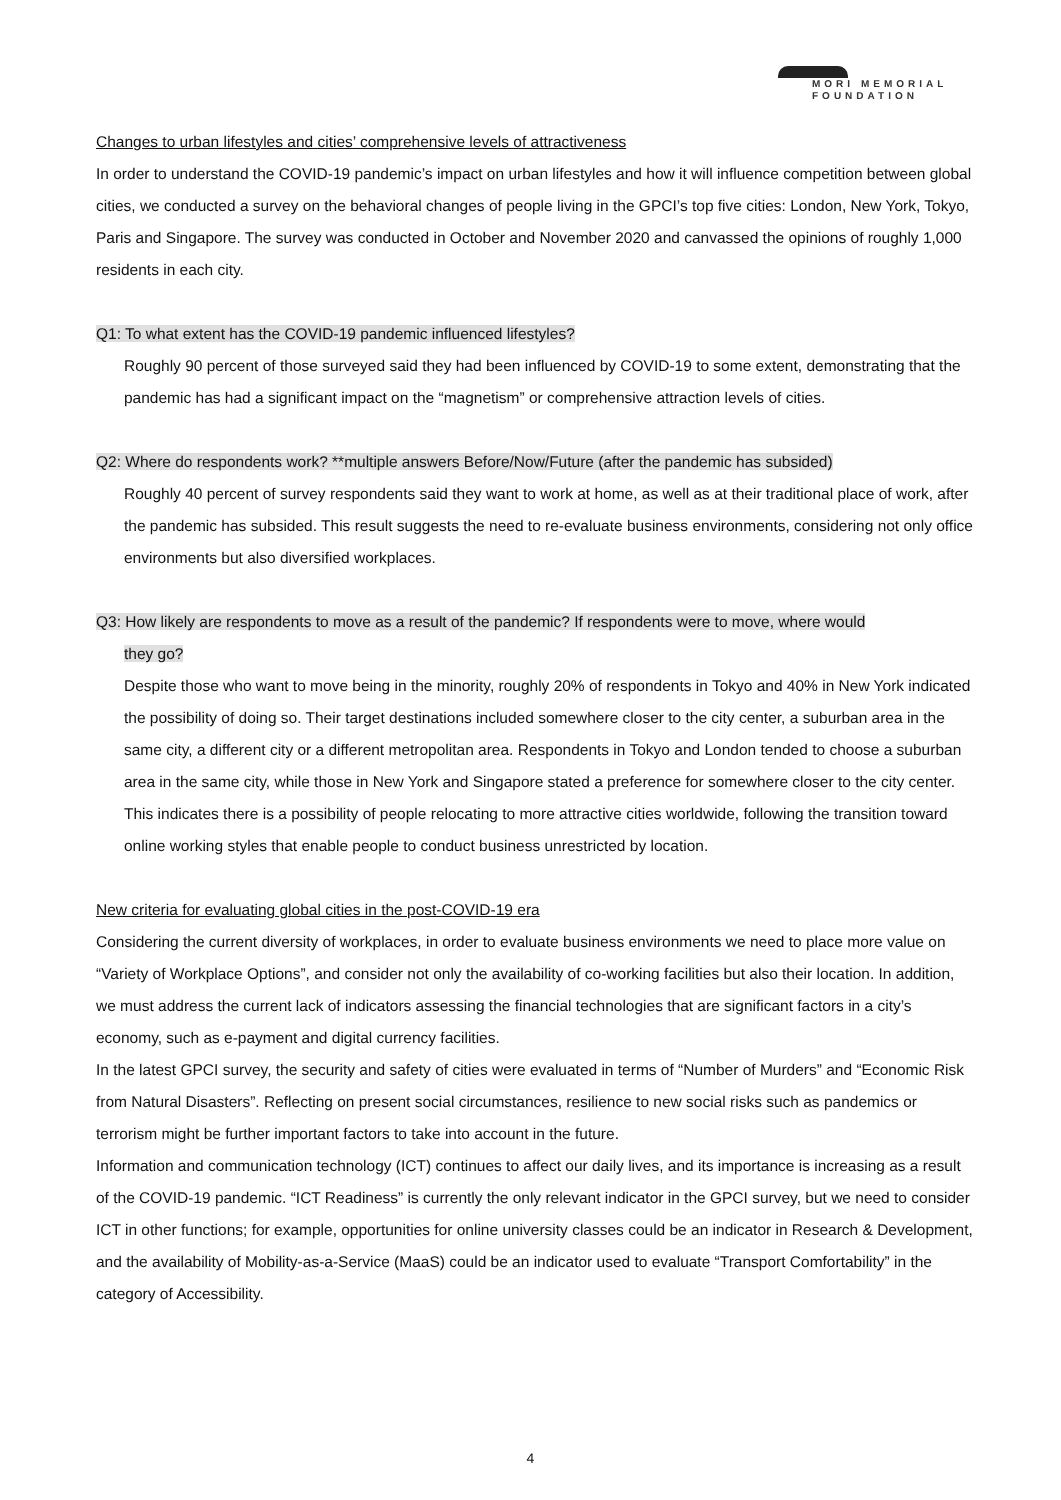MORI MEMORIAL
FOUNDATION
Changes to urban lifestyles and cities’ comprehensive levels of attractiveness
In order to understand the COVID-19 pandemic’s impact on urban lifestyles and how it will influence competition between global cities, we conducted a survey on the behavioral changes of people living in the GPCI’s top five cities: London, New York, Tokyo, Paris and Singapore. The survey was conducted in October and November 2020 and canvassed the opinions of roughly 1,000 residents in each city.
Q1: To what extent has the COVID-19 pandemic influenced lifestyles?
Roughly 90 percent of those surveyed said they had been influenced by COVID-19 to some extent, demonstrating that the pandemic has had a significant impact on the “magnetism” or comprehensive attraction levels of cities.
Q2: Where do respondents work? **multiple answers Before/Now/Future (after the pandemic has subsided)
Roughly 40 percent of survey respondents said they want to work at home, as well as at their traditional place of work, after the pandemic has subsided. This result suggests the need to re-evaluate business environments, considering not only office environments but also diversified workplaces.
Q3: How likely are respondents to move as a result of the pandemic? If respondents were to move, where would
they go?
Despite those who want to move being in the minority, roughly 20% of respondents in Tokyo and 40% in New York indicated the possibility of doing so. Their target destinations included somewhere closer to the city center, a suburban area in the same city, a different city or a different metropolitan area. Respondents in Tokyo and London tended to choose a suburban area in the same city, while those in New York and Singapore stated a preference for somewhere closer to the city center. This indicates there is a possibility of people relocating to more attractive cities worldwide, following the transition toward online working styles that enable people to conduct business unrestricted by location.
New criteria for evaluating global cities in the post-COVID-19 era
Considering the current diversity of workplaces, in order to evaluate business environments we need to place more value on “Variety of Workplace Options”, and consider not only the availability of co-working facilities but also their location. In addition, we must address the current lack of indicators assessing the financial technologies that are significant factors in a city’s economy, such as e-payment and digital currency facilities.
In the latest GPCI survey, the security and safety of cities were evaluated in terms of “Number of Murders” and “Economic Risk from Natural Disasters”. Reflecting on present social circumstances, resilience to new social risks such as pandemics or terrorism might be further important factors to take into account in the future.
Information and communication technology (ICT) continues to affect our daily lives, and its importance is increasing as a result of the COVID-19 pandemic. “ICT Readiness” is currently the only relevant indicator in the GPCI survey, but we need to consider ICT in other functions; for example, opportunities for online university classes could be an indicator in Research & Development, and the availability of Mobility-as-a-Service (MaaS) could be an indicator used to evaluate “Transport Comfortability” in the category of Accessibility.
4